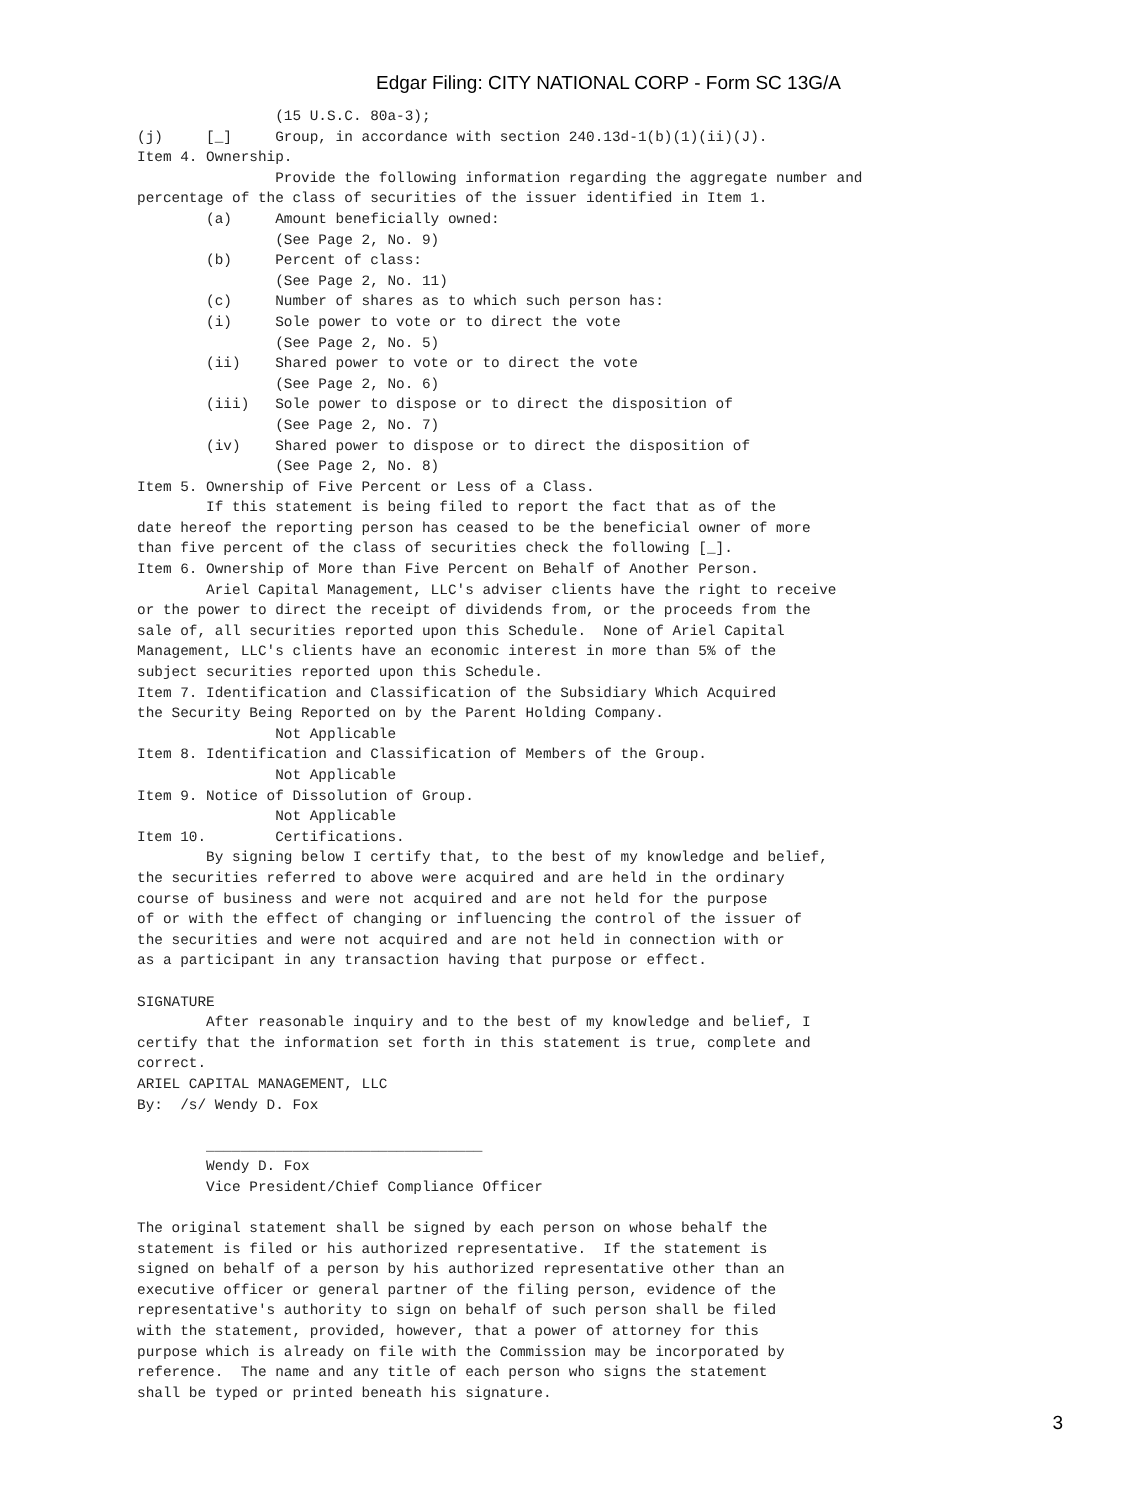Edgar Filing: CITY NATIONAL CORP - Form SC 13G/A
                (15 U.S.C. 80a-3);
(j)     [_]     Group, in accordance with section 240.13d-1(b)(1)(ii)(J).
Item 4. Ownership.
                Provide the following information regarding the aggregate number and
percentage of the class of securities of the issuer identified in Item 1.
        (a)     Amount beneficially owned:
                (See Page 2, No. 9)
        (b)     Percent of class:
                (See Page 2, No. 11)
        (c)     Number of shares as to which such person has:
        (i)     Sole power to vote or to direct the vote
                (See Page 2, No. 5)
        (ii)    Shared power to vote or to direct the vote
                (See Page 2, No. 6)
        (iii)   Sole power to dispose or to direct the disposition of
                (See Page 2, No. 7)
        (iv)    Shared power to dispose or to direct the disposition of
                (See Page 2, No. 8)
Item 5. Ownership of Five Percent or Less of a Class.
        If this statement is being filed to report the fact that as of the
date hereof the reporting person has ceased to be the beneficial owner of more
than five percent of the class of securities check the following [_].
Item 6. Ownership of More than Five Percent on Behalf of Another Person.
        Ariel Capital Management, LLC's adviser clients have the right to receive
or the power to direct the receipt of dividends from, or the proceeds from the
sale of, all securities reported upon this Schedule.  None of Ariel Capital
Management, LLC's clients have an economic interest in more than 5% of the
subject securities reported upon this Schedule.
Item 7. Identification and Classification of the Subsidiary Which Acquired
the Security Being Reported on by the Parent Holding Company.
                Not Applicable
Item 8. Identification and Classification of Members of the Group.
                Not Applicable
Item 9. Notice of Dissolution of Group.
                Not Applicable
Item 10.        Certifications.
        By signing below I certify that, to the best of my knowledge and belief,
the securities referred to above were acquired and are held in the ordinary
course of business and were not acquired and are not held for the purpose
of or with the effect of changing or influencing the control of the issuer of
the securities and were not acquired and are not held in connection with or
as a participant in any transaction having that purpose or effect.

SIGNATURE
        After reasonable inquiry and to the best of my knowledge and belief, I
certify that the information set forth in this statement is true, complete and
correct.
ARIEL CAPITAL MANAGEMENT, LLC
By:  /s/ Wendy D. Fox

        ________________________________
        Wendy D. Fox
        Vice President/Chief Compliance Officer

The original statement shall be signed by each person on whose behalf the
statement is filed or his authorized representative.  If the statement is
signed on behalf of a person by his authorized representative other than an
executive officer or general partner of the filing person, evidence of the
representative's authority to sign on behalf of such person shall be filed
with the statement, provided, however, that a power of attorney for this
purpose which is already on file with the Commission may be incorporated by
reference.  The name and any title of each person who signs the statement
shall be typed or printed beneath his signature.
3